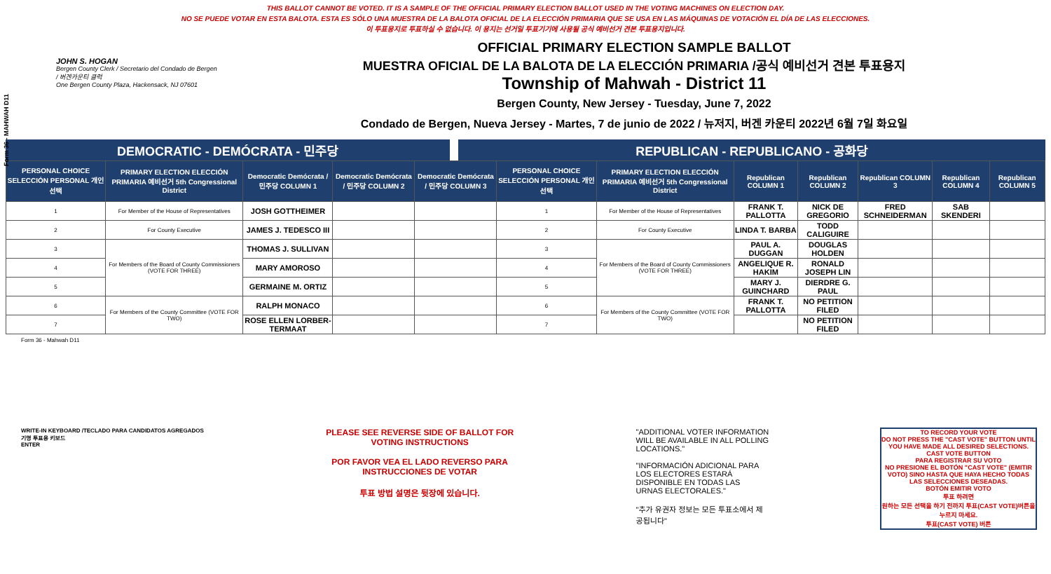Form 36 - MAHWAH D11
THIS BALLOT CANNOT BE VOTED. IT IS A SAMPLE OF THE OFFICIAL PRIMARY ELECTION BALLOT USED IN THE VOTING MACHINES ON ELECTION DAY.
NO SE PUEDE VOTAR EN ESTA BALOTA. ESTA ES SÓLO UNA MUESTRA DE LA BALOTA OFICIAL DE LA ELECCIÓN PRIMARIA QUE SE USA EN LAS MÁQUINAS DE VOTACIÓN EL DÍA DE LAS ELECCIONES.
이 투표용지로 투표하실 수 없습니다. 이 용지는 선거일 투표기기에 사용될 공식 예비선거 견본 투표용지입니다.
JOHN S. HOGAN
Bergen County Clerk / Secretario del Condado de Bergen / 버겐카운티 클럭
One Bergen County Plaza, Hackensack, NJ 07601
OFFICIAL PRIMARY ELECTION SAMPLE BALLOT
MUESTRA OFICIAL DE LA BALOTA DE LA ELECCIÓN PRIMARIA /공식 예비선거 견본 투표용지
Township of Mahwah - District 11
Bergen County, New Jersey - Tuesday, June 7, 2022
Condado de Bergen, Nueva Jersey - Martes, 7 de junio de 2022 / 뉴저지, 버겐 카운티 2022년 6월 7일 화요일
DEMOCRATIC - DEMÓCRATA - 민주당 REPUBLICAN - REPUBLICANO - 공화당
| PERSONAL CHOICE SELECCIÓN PERSONAL 개인선택 | PRIMARY ELECTION ELECCIÓN PRIMARIA 예비선거 5th Congressional District | Democratic Demócrata / 민주당 COLUMN 1 | Democratic Demócrata / 민주당 COLUMN 2 | Democratic Demócrata / 민주당 COLUMN 3 | PERSONAL CHOICE SELECCIÓN PERSONAL 개인선택 | PRIMARY ELECTION ELECCIÓN PRIMARIA 예비선거 5th Congressional District | Republican COLUMN 1 | Republican COLUMN 2 | Republican COLUMN 3 | Republican COLUMN 4 | Republican COLUMN 5 |
| --- | --- | --- | --- | --- | --- | --- | --- | --- | --- | --- | --- |
| 1 | For Member of the House of Representatives | JOSH GOTTHEIMER | | | 1 | For Member of the House of Representatives | FRANK T. PALLOTTA | NICK DE GREGORIO | FRED SCHNEIDERMAN | SAB SKENDERI | |
| 2 | For County Executive | JAMES J. TEDESCO III | | | 2 | For County Executive | LINDA T. BARBA | TODD CALIGUIRE | | | |
| 3 | For Members of the Board of County Commissioners (VOTE FOR THREE) | THOMAS J. SULLIVAN | | | 3 | For Members of the Board of County Commissioners (VOTE FOR THREE) | PAUL A. DUGGAN | DOUGLAS HOLDEN | | | |
| 4 | | MARY AMOROSO | | | 4 | | ANGELIQUE R. HAKIM | RONALD JOSEPH LIN | | | |
| 5 | | GERMAINE M. ORTIZ | | | 5 | | MARY J. GUINCHARD | DIERDRE G. PAUL | | | |
| 6 | For Members of the County Committee (VOTE FOR TWO) | RALPH MONACO | | | 6 | For Members of the County Committee (VOTE FOR TWO) | FRANK T. PALLOTTA | NO PETITION FILED | | | |
| 7 | | ROSE ELLEN LORBER-TERMAAT | | | 7 | | | NO PETITION FILED | | | |
Form 36 - Mahwah D11
WRITE-IN KEYBOARD /TECLADO PARA CANDIDATOS AGREGADOS
기명 투표용 키보드
ENTER
PLEASE SEE REVERSE SIDE OF BALLOT FOR VOTING INSTRUCTIONS
POR FAVOR VEA EL LADO REVERSO PARA INSTRUCCIONES DE VOTAR
투표 방법 설명은 뒷장에 있습니다.
"ADDITIONAL VOTER INFORMATION WILL BE AVAILABLE IN ALL POLLING LOCATIONS."
"INFORMACIÓN ADICIONAL PARA LOS ELECTORES ESTARÁ DISPONIBLE EN TODAS LAS URNAS ELECTORALES."
"추가 유권자 정보는 모든 투표소에서 제공됩니다"
TO RECORD YOUR VOTE
DO NOT PRESS THE "CAST VOTE" BUTTON UNTIL YOU HAVE MADE ALL DESIRED SELECTIONS.
CAST VOTE BUTTON
PARA REGISTRAR SU VOTO
NO PRESIONE EL BOTÓN "CAST VOTE" (EMITIR VOTO) SINO HASTA QUE HAYA HECHO TODAS LAS SELECCIONES DESEADAS.
BOTÓN EMITIR VOTO
투표 하려면
원하는 모든 선택을 하기 전까지 투표(CAST VOTE)버튼을 누르지 마세요.
투표(CAST VOTE) 버튼